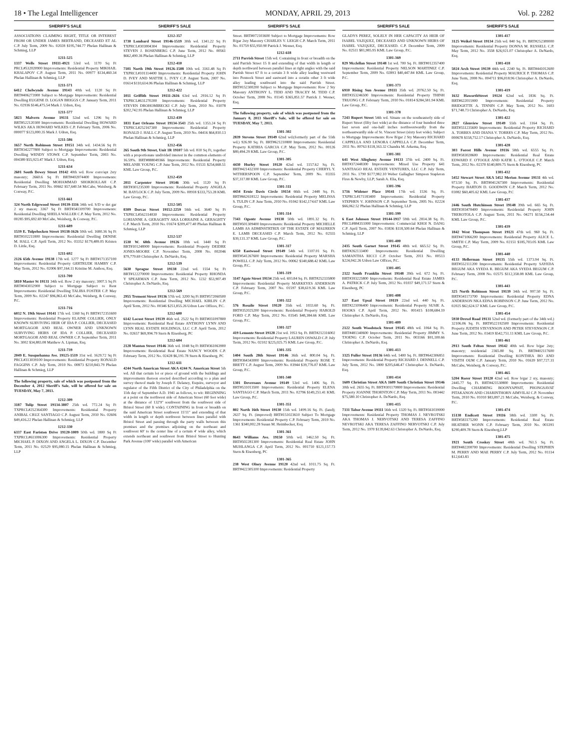18 • The Legal Intelligencer MONDAY, APRIL 29, 2013 Vol. p. 2282
SHERIFF'S SALE
ASSOCIATIONS CLAIMING RIGHT, TITLE OR INTEREST FROM OR UNDER JAMES BERTRAND, DECEASED ET AL C.P. July Term, 2009 No. 02028 $195,744.77 Phelan Hallinan & Schmieg, LLP
1211-525
1337 Wells Street 19111-4921 53rd wd. 1170 Sq Ft PRCL#532020900 Improvements: Residential Property MIKHAIL KHALAPOV C.P. August Term, 2011 No. 00977 $134,460.34 Phelan Hallinan & Schmieg, LLP
1211-571
6412 Chelwynde Avenue 19143 40th wd. 1120 Sq Ft BRT#406273900 Subject to Mortgage Improvements: Residential Dwelling EUGENE D. LOGAN BRIGGS C.P. January Term, 2011 No. 02936 $146,475.54 Mark J. Udren, Esq.
1211-577
5823 Malvern Avenue 19131 52nd wd. 1296 Sq Ft BRT#522120300 Improvements: Residential Dwelling HOWARD WILKS AKA HOWARD WILKES C.P. February Term, 2006 No. 000077 $123,000.35 Mark J. Udren, Esq.
1211-586
1657 North Robinson Street 19151 34th wd. 1434.56 Sq Ft BRT#342277800 Subject to Mortgage Improvements: Residential Dwelling WENDY STOWE C.P. September Term, 2003 No. 004389 $55,923.47 Mark J. Udren, Esq.
1211-634
2601 South Dewey Street 19142 40th wd. Row conv/apt 2sty masonry; 2660.6 Sq Ft BRT#402074400 Improvements: Residential Dwelling MOHAMMAD SHOKROLLAH C.P. February Term, 2011 No. 00662 $57,640.54 McCabe, Weisberg, & Conway, P.C.
1211-661
324 North Edgewood Street 19139-1116 34th wd. S/D w det gar 2 sty mason; 3367 Sq Ft BRT#341109700 Improvements: Residential Dwelling SHEILA WALLER C.P. May Term, 2012 No. 00285 $95,692.69 McCabe, Weisberg, & Conway, P.C.
1211-689
1539 E. Tulpehocken Street 19138-1626 50th wd. 1680.36 Sq Ft BRT#102211800 Improvements: Residential Dwelling DENISE M. HALL C.P. April Term, 2012 No. 03352 $179,489.05 Kristen D. Little, Esq.
1211-692
2126 65th Avenue 19138 17th wd. 1277 Sq Ft BRT#171357100 Improvements: Residential Property GERTRUDE HAMBY C.P. May Term, 2012 No. 02006 $97,164.11 Kristine M. Anthou, Esq.
1211-700
5810 Master St 19131 34th wd. Row 2 sty masonry; 3007.5 Sq Ft BRT#043032900 Subject to Mortgage Subject to Rent Improvements: Residential Dwelling TALIBA FOSTER C.P. May Term, 2009 No. 02247 $96,863.43 McCabe, Weisberg, & Conway, P.C.
1211-716
6032 N. 19th Street 19141 17th wd. 1360 Sq Ft BRT#172351600 Improvements: Residential Property ELAINE COLLIER, ONLY KNOWN SURVIVING HEIR OF IDA P. COLLIER, DECEASED MORTGAGOR AND REAL OWNER AND UNKNOWN SURVIVING HEIRS OF IDA P. COLLIER, DECEASED MORTGAGOR AND REAL OWNER C.P. September Term, 2011 No. 3002 $34,883.08 Matthew A. Lipman, Esq.
1211-739
2049 E. Susquehanna Ave. 19125-1519 31st wd. 1629.72 Sq Ft PRCL#313039100 Improvements: Residential Property RONALD FAGGINS C.P. July Term, 2010 No. 00873 $210,843.79 Phelan Hallinan & Schmieg, LLP
The following property, sale of which was postponed from the December 4, 2012 Sheriff's Sale, will be offered for sale on TUESDAY, May 7, 2013.
1212-309
3187 Tulip Street 19134-3807 25th wd. 772.24 Sq Ft TXPRCL#252364300 Improvements: Residential Property ANIBAL CRUZ SANTIAGO C.P. August Term, 2010 No. 02606 $49,416.22 Phelan Hallinan & Schmieg, LLP
1212-330
6337 East Fariston Drive 19120-1009 50th wd. 1800 Sq Ft TXPRCL#611006300 Improvements: Residential Property MICHAEL P. DIXON AND ANGELA L. DIXON C.P. December Term, 2011 No. 02529 $95,080.15 Phelan Hallinan & Schmieg, LLP
SHERIFF'S SALE
1212-357
1730 Lombard Street 19146-1519 30th wd. 1341.22 Sq Ft TXPRCL#303004304 Improvements: Residential Property STEVEN J. ROSENBERG C.P. June Term, 2012 No. 00561 $662,490.36 Phelan Hallinan & Schmieg, LLP
1212-410
7101 North 19th Street 19126-1508 10th wd. 3161.48 Sq Ft TXPRCL#101114400 Improvements: Residential Property JOHN D. IVEY AND MATTIE L. IVEY C.P. August Term, 2007 No. 01614 $110,614.06 Phelan Hallinan & Schmieg, LLP
1212-422
1011 Griffith Street 19111-2616 63rd wd. 2916.12 Sq Ft TXPRCL#631270200 Improvements: Residential Property STEVEN DROHOMIRECKI C.P. July Term, 2010 No. 01078 $202,742.95 Phelan Hallinan & Schmieg, LLP
1212-439
1831 East Orleans Street 19134-3543 25th wd. 1353.24 Sq Ft TXPRCL#252167300 Improvements: Residential Property RONALD J. HALL C.P. August Term, 2010 No. 04416 $64,810.13 Phelan Hallinan & Schmieg, LLP
1212-456
265 South 9th Street, Unit 1R 19107 5th wd. 810 Sq Ft, together with a proportionate undivided interest in the common elements of 16.59%. BRT#888049366 Improvements: Residential Property MELANIE YOUNG C.P. June Term, 2012 No. 01531 $254,668.51 KML Law Group, P.C.
1212-459
2011 Carpenter Street 19146 30th wd. 1120 Sq Ft BRT#301235300 Improvements: Residential Property ANGELA M. BAYLOCK C.P. July Term, 2009 No. 00918 $333,753.28 KML Law Group, P.C.
1212-505
8309 Dorcas Street 19152-2259 56th wd. 3640 Sq Ft TXPRCL#562314830 Improvements: Residential Property LORIANNE A. GERAGHTY AKA LORRAINE A. GERAGHTY C.P. March Term, 2010 No. 01674 $209,477.40 Phelan Hallinan & Schmieg, LLP
1212-537
1530 W. 68th Avenue 19126 10th wd. 1440 Sq Ft BRT#101248900 Improvements: Residential Property DEIDRE JONES-MOORE C.P. November Term, 2008 No. 002046 $79,779.69 Christopher A. DeNardo, Esq.
1212-539
5630 Sprague Street 19138 22nd wd. 1554 Sq Ft BRT#122270000 Improvements: Residential Property RHONDA Y SPEARMAN C.P. June Term, 2012 No. 1232 $53,907.49 Christopher A. DeNardo, Esq.
1212-569
2955 Tremont Street 19136 57th wd. 3200 Sq Ft BRT#572060500 Improvements: Residential Dwelling MICHAEL KIRLIN C.P. April Term, 2012 No. 00346 $251,855.26 Udren Law Offices, P.C.
1212-600
6142 Locust Street 19139 46th wd. 2522 Sq Ft BRT#031097800 Improvements: Residential Real Estate ANTHONY LYNN AND LYNN REAL ESTATE HOLDINGS, LLC C.P. April Term, 2012 No. 02657 $69,994.79 Stern & Eisenberg, PC
1212-604
2128 Manton Street 19146 36th wd. 1048 Sq Ft BRT#361063900 Improvements: Residential Real Estate NANCY WOODS C.P. February Term, 2012 No. 02428 $6,191.78 Stern & Eisenberg, PC
1212-611
4244 North American Street AKA 4244 N. American Street 5th wd. All that certain lot or piece of ground with the buildings and improvements thereon erected described according to a plan and survey thereof made by Joseph F. Delaney, Esquire, surveyor and regulator of the Fifth District of the City of Philadelphia on the 11th day of September A.D. 1941 as follows, to wit: BEGINNING at a point on the northwest side of American Street (60 feet wide) at the distance of 132'9" southwest from the southwest side of Bristol Street (60 ft wide). CONTAINING in front or breadth on the said American Street southwest 15'11" and extending of that width in length or depth northwest between lines parallel with Bristol Street and passing through the party walls between this premises and the premises adjoining on the northeast and southwest 60' to the center line of a certain 4' wide alley, which extends northeast and southwest from Bristol Street to Hunting Park Avenue (100' wide) parallel with American
SHERIFF'S SALE
Street. BRT#072103600 Subject to Mortgage Improvements: Row B/gar 2sty Masonry CHARLES V. LEIGH C.P. March Term, 2011 No. 01759 $55,950.90 Patrick J. Wesner, Esq.
1212-618
2711 Parrish Street 15th wd. Containing in front or breadth on the said Parrish Street 15 ft and extending of that width in length or depth northward between parallel lines at right angles with the said Parrish Street 67 ft to a certain 3 ft wide alley leading westward into Pennock Street and eastward into a ceratin other 3 ft wide alley leading southward into the said Parrish Street. BRT#152300200 Subject to Mortgage Improvements: Row 2 Sty Masonry ANTHONY L. TIDD AND TRACEY M. TIDD C.P. October Term, 2008 No. 01145 $365,851.57 Patrick J. Wesner, Esq.
The following property, sale of which was postponed from the January 8, 2013 Sheriff's Sale, will be offered for sale on TUESDAY, May 7, 2013.
1301-302
2839 Stevens Street 19149 62nd wd.(formerly part of the 55th wd.) 926.90 Sq. Ft. BRT#621210800 Improvements: Residential Property KATIRIA GARCIA C.P. May Term, 2012 No. 00126 $89,494.29 KML Law Group, P.C.
1301-305
4430 Hurley Street 19120 42nd wd. 1157.62 Sq. Ft. BRT#421432100 Improvements: Residential Property CHERYL Y. WITHERSPOON C.P. September Term, 2009 No. 03355 $37,317.80 KML Law Group, P.C.
1301-311
4434 Ernie Davis Circle 19154 66th wd. 2448 Sq. Ft. BRT#662618122 Improvements: Residential Property MELISSA S. TULIN C.P. June Term, 2010 No. 01042 $142,174.67 KML Law Group, P.C.
1301-314
7343 Ogontz Avenue 19138 50th wd. 1891.32 Sq. Ft. BRT#501309400 Improvements: Residential Property MICHELLE LAMB AS ADMINSTRTRIX OF THE ESTATE OF MAUREEN E. LAMB DECEASED C.P. March Term, 2012 No. 02555 $39,131.37 KML Law Group, P.C.
1301-317
6350 Eastwood Street 19149 54th wd. 1107.01 Sq. Ft. BRT#541267600 Improvements: Residential Property MARSHA POWELL C.P. July Term, 2012 No. 00062 $140,688.42 KML Law Group, P.C.
1301-319
3147 Agate Street 19134 25th wd. 693.84 Sq. Ft. BRT#252335800 Improvements: Residential Property MARKEYES ANDERSON C.P. February Term, 2007 No. 01597 $38,619.36 KML Law Group, P.C.
1301-322
576 Rosalie Street 19120 35th wd. 1033.60 Sq. Ft. BRT#352025200 Improvements: Residential Property HAROLD FORD C.P. May Term, 2012 No. 03545 $48,384.66 KML Law Group, P.C.
1301-327
419 Lemonte Street 19128 21st wd. 1953 Sq. Ft. BRT#212316002 Improvements: Residential Property LAUREN OSWALD C.P. July Term, 2012 No. 02102 $225,025.75 KML Law Group, P.C.
1301-335
1404 South 28th Street 19146 36th wd. 800.04 Sq. Ft. BRT#364343000 Improvements: Residential Property ROSE T. BRETT C.P. August Term, 2009 No. 03944 $39,776.07 KML Law Group, P.C.
1301-340
1301 Devereaux Avenue 19149 53rd wd. 1406 Sq. Ft. BRT#531013500 Improvements: Residential Property ELENA SANTIAGO C.P. March Term, 2011 No. 02796 $149,251.41 KML Law Group, P.C.
1301-351
802 North 16th Street 19130 15th wd. 1499.16 Sq. Ft. (land); 2637 Sq. Ft. (improved) BRT#151023610 Subject To Mortgage Improvements: Residential Property C.P. February Term, 2010 No. 1361 $340,002.28 Susan M. Heimbecker, Esq.
1301-361
8643 Williams Ave. 19150 50th wd. 1462.50 Sq. Ft. BRT#502281300 Improvements: Residential Real Estate JOHN MUHLANGA C.P. April Term, 2012 No. 001710 $121,157.73 Stern & Eisenberg, PC
1301-365
238 West Olney Avenue 19120 42nd wd. 1011.75 Sq. Ft. BRT#422305100 Improvements: Residential Property
SHERIFF'S SALE
GLADYS PEREZ, SOLELY IN HER CAPACITY AS HEIR OF ISABEL VAZQUEZ, DECEASED AND UNKNOWN HEIRS OF ISABEL VAZQUEZ, DECEASED. C.P. December Term, 2009 No. 02511 $81,985.95 KML Law Group, P.C.
1301-369
829 Mcclellan Street 19148 1st wd. 700 Sq. Ft. BRT#012357400 Improvements: Residential Property NELSON MARTINEZ C.P. September Term, 2009 No. 02893 $40,447.84 KML Law Group, P.C.
1301-373
6910 Rising Sun Avenue 19111 35th wd. 20762.50 Sq. Ft. BRT#353246500 Improvements: Residential Property THINH TRUONG C.P. February Term, 2010 No. 01814 $284,581.94 KML Law Group, P.C.
1301-378
7243 Rupert Street 54th wd. Situate on the southeasterly side of Rupert Street (fifty feet wide) at the distance of four hundred three feet seven and one-half inches northwestwardly from the northeastwardly side of St. Vincent Street (sixty feet wide). Subject to Mortgage Improvements: Row B/gar 2 Sty Masonry RICHARD CAPPELLA AND LENORA CAPPELLA C.P. December Term, 2011 No. 00763 $118,163.32 Chandra M. Arkema, Esq.
1301-381
641 West Allegheny Avenue 19133 37th wd. 2400 Sq. Ft. BRT#372448300 Improvements: Mixed Use Property 641 SANTIAGO REAL ESTATE VENTURES, LLC C.P. July Term, 2011 No. 1790 $177,982.10 Weber Gallagher Simpson Stapleton Fires & Newby, LLP; Sarah A. Elia, Esq.
1301-396
1716 Widener Place 19141 17th wd. 1536 Sq. Ft. TXPRCL#171183400 Improvements: Residential Property STEPHEN V. JOHNSON C.P. September Term, 2005 No. 02224 $66,062.52 Phelan Hallinan & Schmieg, LLP
1301-399
6 East Johnson Street 19144-1917 59th wd. 2814.38 Sq. Ft. PRCL#884351000 Improvements: Commercial KHOI N. DANG C.P. April Term, 2007 No. 03836 $118,500.64 Phelan Hallinan & Schmieg, LLP
1301-400
2435 South Garnet Street 19145 48th wd. 665.52 Sq. Ft. BRT#262133400 Improvements: Residential Dwelling SAMANTHA RICCI C.P. October Term, 2011 No. 00513 $224,042.26 Udren Law Offices, P.C.
1301-405
2322 South Franklin Street 19148 39th wd. 672 Sq. Ft. BRT#393225800 Improvements: Residential Real Estate JAMES A. PATRICK C.P. July Term, 2012 No. 01037 $49,171.57 Stern & Eisenberg, PC
1301-408
327 East Upsal Street 19119 22nd wd. 440 Sq. Ft. BRT#221096400 Improvements: Residential Property SUSIE A. HOOKS C.P. April Term, 2012 No. 001415 $108,684.19 Christopher A. DeNardo, Esq.
1301-409
2122 South Woodstock Street 19145 48th wd. 1064 Sq. Ft. BRT#481340600 Improvements: Residential Property JIMMY S. TJOENG C.P. October Term, 2011 No. 003166 $91,100.66 Christopher A. DeNardo, Esq.
1301-413
3325 Fuller Street 19136 64th wd. 1400 Sq. Ft. BRT#642306851 Improvements: Residential Property RICHARD J. DENNELL C.P. July Term, 2012 No. 1800 $205,646.47 Christopher A. DeNardo, Esq.
1301-414
1609 Christian Street AKA 1609 South Christian Street 19146 30th wd. 2655 Sq. Ft. BRT#301170800 Improvements: Residential Property JOANNE THORNTON C.P. May Term, 2011 No. 003442 $75,580.10 Christopher A. DeNardo, Esq.
1301-415
7331 Tabor Avenue 19111 56th wd. 1320 Sq. Ft. BRT#561039000 Improvements: Residential Property THOMAS J. NEVROTSKI AKA THOMAS J. NERVOTSKI AND TERESA ZAFFINO NEVROTSKI AKA TERESA ZAFFINO NERVOTSKI C.P. July Term, 2012 No. 1970 $139,842.63 Christopher A. DeNardo, Esq.
SHERIFF'S SALE
1301-417
3125 Weikel Street 19134 25th wd. 840 Sq. Ft. BRT#252389000 Improvements: Residential Property DONNA M. RUSSELL C.P. May Term, 2012 No. 3558 $26,921.07 Christopher A. DeNardo, Esq.
1301-418
5024 Arch Street 19139 44th wd. 2240 Sq. Ft. BRT#441012600 Improvements: Residential Property MAURICE P. THOMAS C.P. June Term, 2008 No. 004711 $96,018.96 Christopher A. DeNardo, Esq.
1301-419
1632 HaworthStreet 19124 62nd wd. 1836 Sq. Ft. BRT#622015900 Improvements: Residential Property BRIDGETTE A. TINNIN C.P. May Term, 2012 No. 1603 $71,748.73 Christopher A. DeNardo, Esq.
1301-422
2827 Glenview Street 19149 55th wd. 1164 Sq. Ft. BRT#551235600 Improvements: Residential Property RICHARD A. TORRES AND DIANA V. TORRES C.P. May Term, 2012 No. 000678 $158,752.17 Christopher A. DeNardo, Esq.
1301-428
303 Forest Hills Avenue 19116 58th wd. 6555 Sq. Ft. BRT#583028600 Improvements: Residential Real Estate EDWARD F. O'TOOLE AND KATIE L. O'TOOLE C.P. March Term, 2012 No. 02370 $140,809.75 Stern & Eisenberg, PC
1301-432
5452 Stewart Street AKA 5452 Merion Avenue 19131 4th wd. 973.50 Sq. Ft. BRT#041267300 Improvements: Residential Property BARTON D. GOODWIN C.P. March Term, 2012 No. 03082 $60,405.62 KML Law Group, P.C
1301-437
2446 South Hutchinson Street 19148 39th wd. 665 Sq. Ft. BRT#393478400 Improvements: Residential Property JOHN TREROTOLA C.P. August Term, 2011 No. 04271 $156,234.44 KML Law Group, P.C.
1301-439
1842 West Thompson Street 19121 47th wd. 960 Sq. Ft. BRT#471066200 Improvements: Residential Property ALICE L. SMITH C.P. May Term, 2009 No. 02151 $185,703.05 KML Law Group, P.C.
1301-440
4133 Hellerman Street 19135 55th wd. 1373.94 Sq. Ft. BRT#552111200 Improvements: Residential Property SAYEDA BEGUM AKA SYEDA R. BEGUM AKA SYEDA BEGUM C.P. February Term, 2008 No. 02575 $112,358.08 KML Law Group, P.C.
1301-443
325 North Robinson Street 19139 34th wd. 997.50 Sq. Ft. BRT#341173700 Improvements: Residential Property EDNA ANDERSON NKA EDNA ROBINSON C.P. June Term, 2012 No. 02025 $62,624.57 KML Law Group, P.C.
1301-454
5930 Drexel Road 19131 52nd wd. (formerly part of the 34th wd.) 32106.06 Sq. Ft. BRT#522192500 Improvements: Residential Property JUDITH STEVENSON AND PETER STEVENSON C.P. June Term, 2012 No. 03419 $542,751.11 KML Law Group, P.C.
1301-461
2913 South Felton Street 19142 40th wd. Row b/gar 2sty; masonry; residential 2365.80 Sq. Ft. BRT#402117600 Improvements: Residential Dwelling KONTHEA BO AND VISITH OUM C.P. January Term, 2010 No. 01639 $97,727.31 McCabe, Weisberg, & Conway, P.C.
1301-465
5204 Rorer Street 19120 42nd wd. Row b/gar 2 sty, masonry; 2445.77 Sq. Ft. BRT#421530800 Improvements: Residential Dwelling CHARMING BOONYAPISIT, PHONGSAVAT PITAKANON AND CHARINTHORN AIMVILAI C.P. November Term, 2010 No. 01010 $83,897.21 McCabe, Weisberg, & Conway, P.C.
1301-474
15138 Endicott Street 19116 58th wd. 3300 Sq. Ft. BRT#583175200 Improvements: Residential Real Estate HEATHER WONN C.P. February Term, 2010 No. 003391 $290,409.78 Stern & Eisenberg,LLP
1301-475
1921 South Croskey Street 48th wd. 761.5 Sq. Ft. BRT#482208700 Improvements: Residential Dwelling STEPHEN M. PERRY AND MAE PERRY C.P. July Term, 2012 No. 01114 $12,643.83